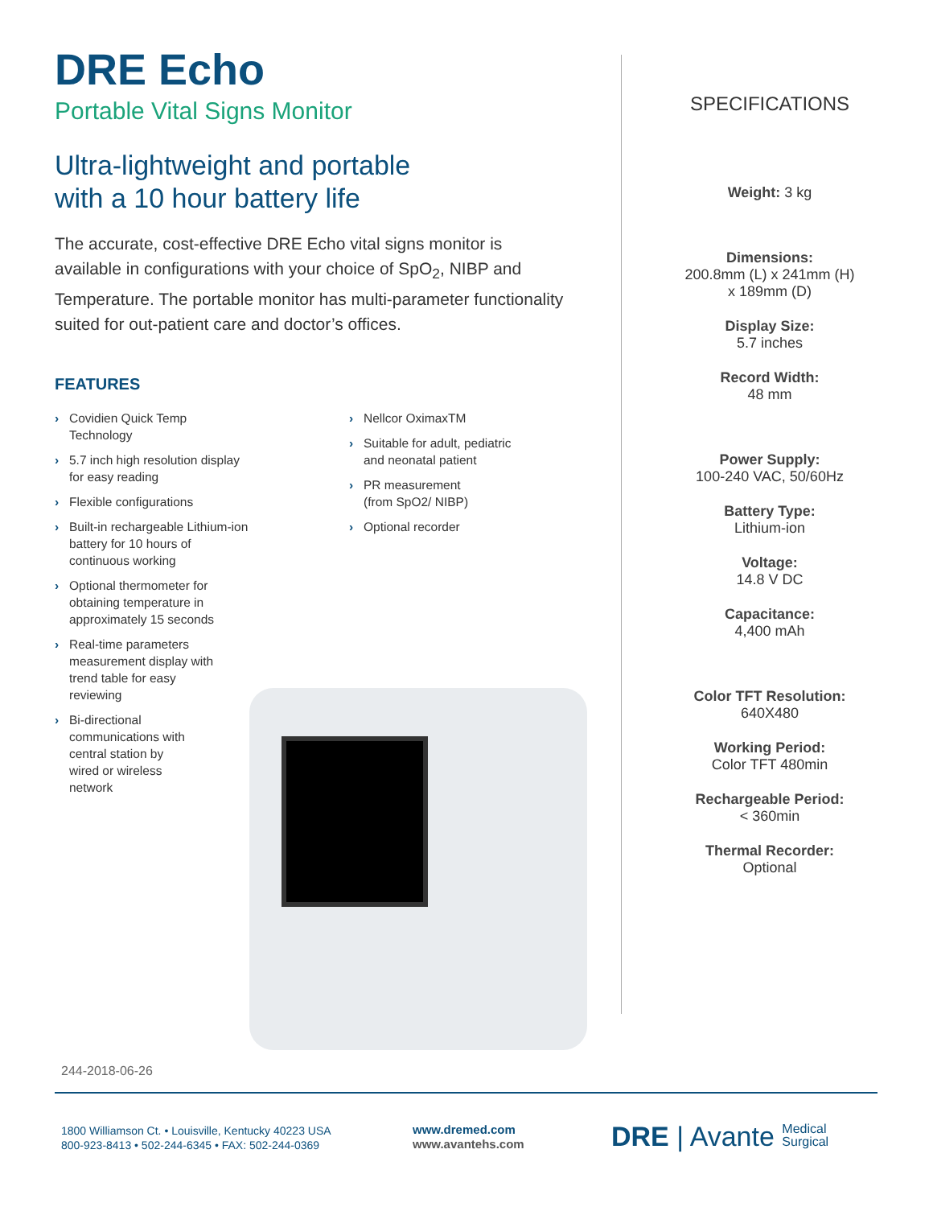DRE Echo
Portable Vital Signs Monitor
Ultra-lightweight and portable
with a 10 hour battery life
The accurate, cost-effective DRE Echo vital signs monitor is available in configurations with your choice of SpO<sub>2</sub>, NIBP and Temperature. The portable monitor has multi-parameter functionality suited for out-patient care and doctor’s offices.
FEATURES
› Covidien Quick Temp
Technology
› 5.7 inch high resolution display
for easy reading
› Flexible configurations
› Built-in rechargeable Lithium-ion
battery for 10 hours of
continuous working
› Optional thermometer for
obtaining temperature in
approximately 15 seconds
› Real-time parameters
measurement display with
trend table for easy
reviewing
› Bi-directional
communications with
central station by
wired or wireless
network
› Nellcor OximaxTM
› Suitable for adult, pediatric
and neonatal patient
› PR measurement
(from SpO2/ NIBP)
› Optional recorder
SPECIFICATIONS
Weight: 3 kg
Dimensions:
200.8mm (L) x 241mm (H)
x 189mm (D)
Display Size:
5.7 inches
Record Width:
48 mm
Power Supply:
100-240 VAC, 50/60Hz
Battery Type:
Lithium-ion
Voltage:
14.8 V DC
Capacitance:
4,400 mAh
Color TFT Resolution:
640X480
Working Period:
Color TFT 480min
Rechargeable Period:
< 360min
Thermal Recorder:
Optional
244-2018-06-26
1800 Williamson Ct. • Louisville, Kentucky 40223 USA
800-923-8413 • 502-244-6345 • FAX: 502-244-0369
www.dremed.com
www.avantehs.com
DRE | Avante Medical
Surgical